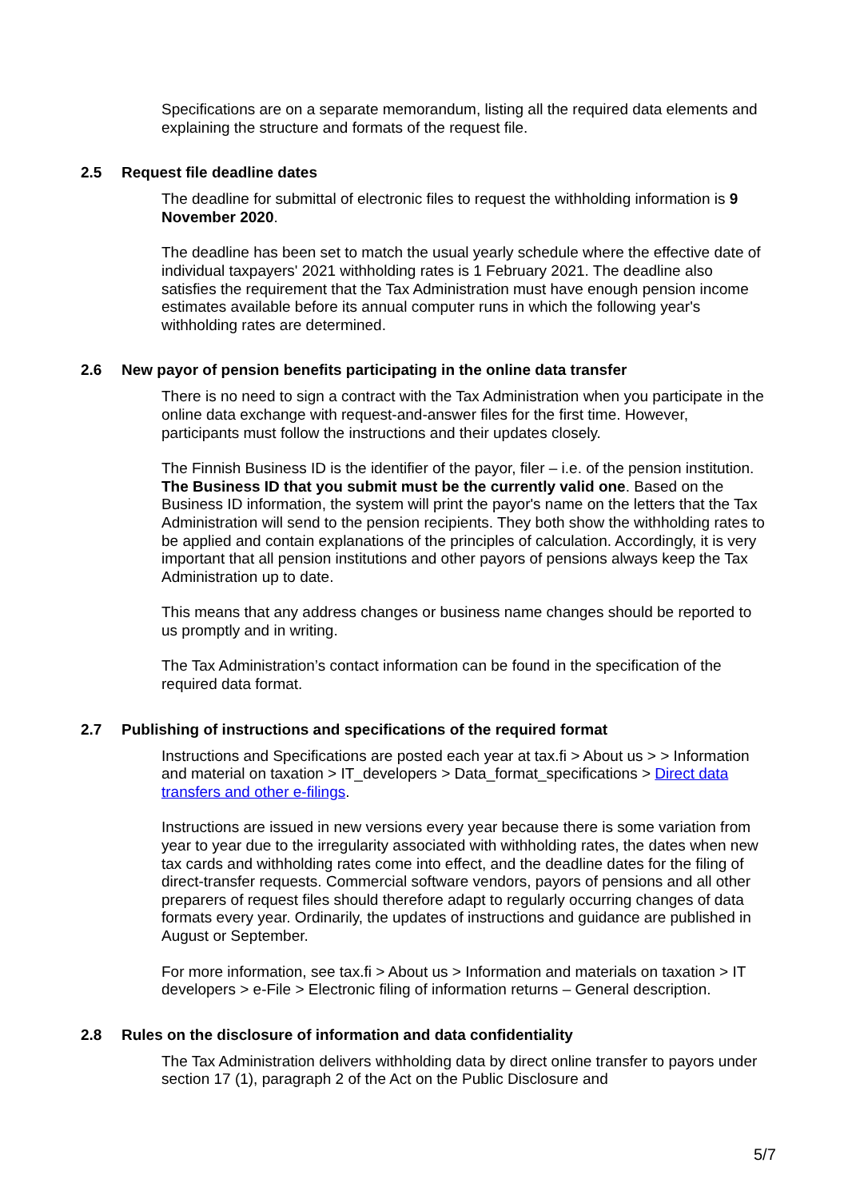Specifications are on a separate memorandum, listing all the required data elements and explaining the structure and formats of the request file.
2.5 Request file deadline dates
The deadline for submittal of electronic files to request the withholding information is 9 November 2020.
The deadline has been set to match the usual yearly schedule where the effective date of individual taxpayers' 2021 withholding rates is 1 February 2021. The deadline also satisfies the requirement that the Tax Administration must have enough pension income estimates available before its annual computer runs in which the following year's withholding rates are determined.
2.6 New payor of pension benefits participating in the online data transfer
There is no need to sign a contract with the Tax Administration when you participate in the online data exchange with request-and-answer files for the first time. However, participants must follow the instructions and their updates closely.
The Finnish Business ID is the identifier of the payor, filer – i.e. of the pension institution. The Business ID that you submit must be the currently valid one. Based on the Business ID information, the system will print the payor's name on the letters that the Tax Administration will send to the pension recipients. They both show the withholding rates to be applied and contain explanations of the principles of calculation. Accordingly, it is very important that all pension institutions and other payors of pensions always keep the Tax Administration up to date.
This means that any address changes or business name changes should be reported to us promptly and in writing.
The Tax Administration’s contact information can be found in the specification of the required data format.
2.7 Publishing of instructions and specifications of the required format
Instructions and Specifications are posted each year at tax.fi > About us > > Information and material on taxation > IT_developers > Data_format_specifications > Direct data transfers and other e-filings.
Instructions are issued in new versions every year because there is some variation from year to year due to the irregularity associated with withholding rates, the dates when new tax cards and withholding rates come into effect, and the deadline dates for the filing of direct-transfer requests. Commercial software vendors, payors of pensions and all other preparers of request files should therefore adapt to regularly occurring changes of data formats every year. Ordinarily, the updates of instructions and guidance are published in August or September.
For more information, see tax.fi > About us > Information and materials on taxation > IT developers > e-File > Electronic filing of information returns – General description.
2.8 Rules on the disclosure of information and data confidentiality
The Tax Administration delivers withholding data by direct online transfer to payors under section 17 (1), paragraph 2 of the Act on the Public Disclosure and
5/7